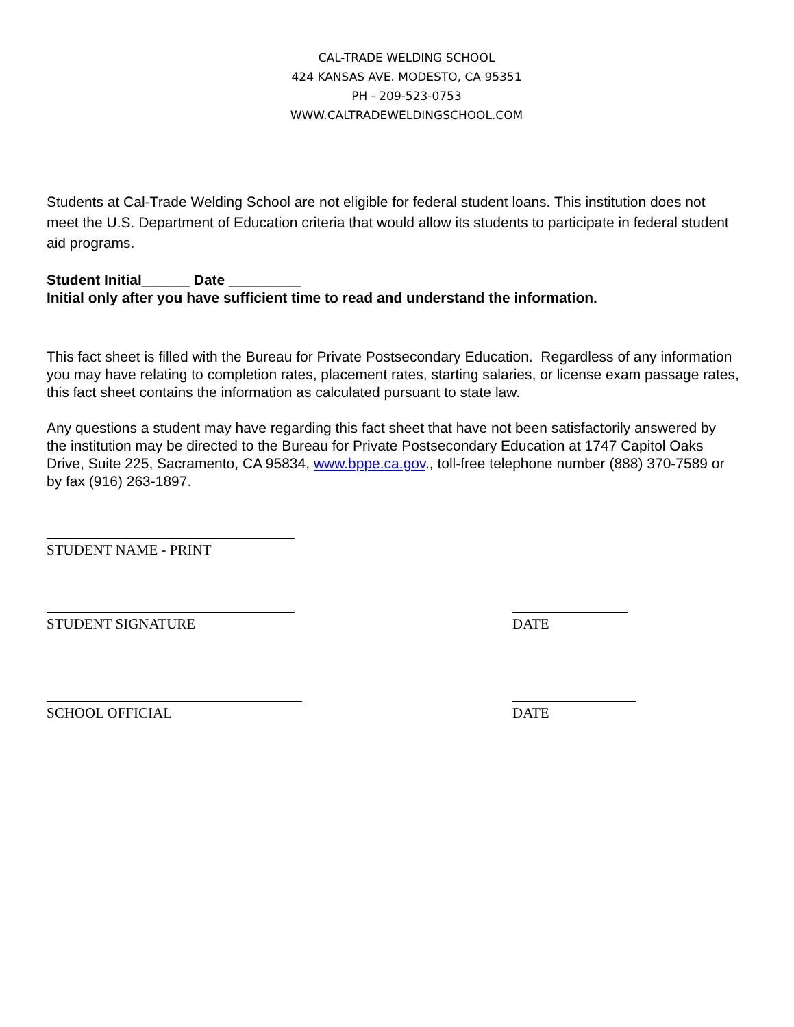CAL-TRADE WELDING SCHOOL
424 KANSAS AVE. MODESTO, CA 95351
PH - 209-523-0753
WWW.CALTRADEWELDINGSCHOOL.COM
Students at Cal-Trade Welding School are not eligible for federal student loans. This institution does not meet the U.S. Department of Education criteria that would allow its students to participate in federal student aid programs.
Student Initial______ Date _________
Initial only after you have sufficient time to read and understand the information.
This fact sheet is filled with the Bureau for Private Postsecondary Education. Regardless of any information you may have relating to completion rates, placement rates, starting salaries, or license exam passage rates, this fact sheet contains the information as calculated pursuant to state law.
Any questions a student may have regarding this fact sheet that have not been satisfactorily answered by the institution may be directed to the Bureau for Private Postsecondary Education at 1747 Capitol Oaks Drive, Suite 225, Sacramento, CA 95834, www.bppe.ca.gov., toll-free telephone number (888) 370-7589 or by fax (916) 263-1897.
STUDENT NAME - PRINT
STUDENT SIGNATURE DATE
SCHOOL OFFICIAL DATE